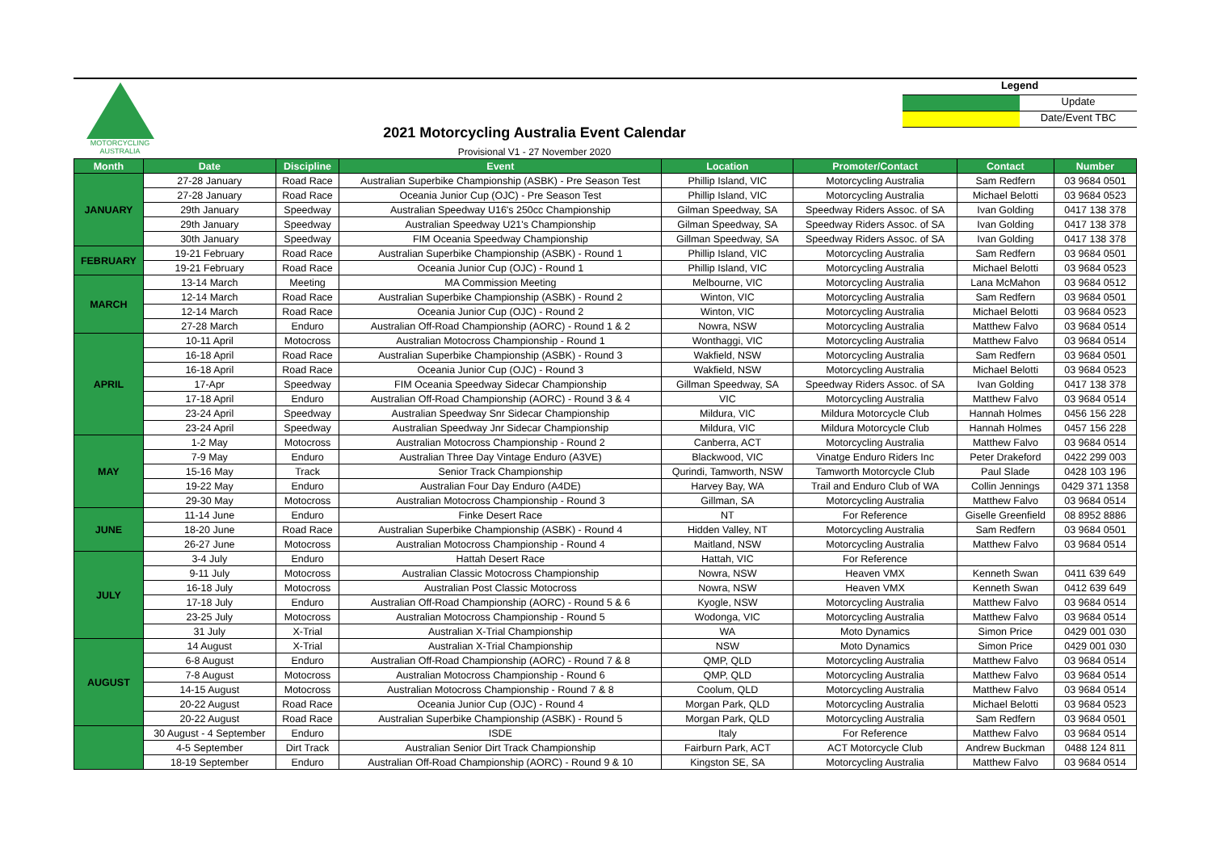MOTORCYCLING
AUSTRALIA
2021 Motorcycling Australia Event Calendar
Provisional V1 - 27 November 2020
Legend
Update
Date/Event TBC
| Month | Date | Discipline | Event | Location | Promoter/Contact | Contact | Number |
| --- | --- | --- | --- | --- | --- | --- | --- |
| JANUARY | 27-28 January | Road Race | Australian Superbike Championship (ASBK) - Pre Season Test | Phillip Island, VIC | Motorcycling Australia | Sam Redfern | 03 9684 0501 |
| | 27-28 January | Road Race | Oceania Junior Cup (OJC) - Pre Season Test | Phillip Island, VIC | Motorcycling Australia | Michael Belotti | 03 9684 0523 |
| | 29th January | Speedway | Australian Speedway U16's 250cc Championship | Gilman Speedway, SA | Speedway Riders Assoc. of SA | Ivan Golding | 0417 138 378 |
| | 29th January | Speedway | Australian Speedway U21's Championship | Gilman Speedway, SA | Speedway Riders Assoc. of SA | Ivan Golding | 0417 138 378 |
| | 30th January | Speedway | FIM Oceania Speedway Championship | Gillman Speedway, SA | Speedway Riders Assoc. of SA | Ivan Golding | 0417 138 378 |
| FEBRUARY | 19-21 February | Road Race | Australian Superbike Championship (ASBK) - Round 1 | Phillip Island, VIC | Motorcycling Australia | Sam Redfern | 03 9684 0501 |
| | 19-21 February | Road Race | Oceania Junior Cup (OJC) - Round 1 | Phillip Island, VIC | Motorcycling Australia | Michael Belotti | 03 9684 0523 |
| MARCH | 13-14 March | Meeting | MA Commission Meeting | Melbourne, VIC | Motorcycling Australia | Lana McMahon | 03 9684 0512 |
| | 12-14 March | Road Race | Australian Superbike Championship (ASBK) - Round 2 | Winton, VIC | Motorcycling Australia | Sam Redfern | 03 9684 0501 |
| | 12-14 March | Road Race | Oceania Junior Cup (OJC) - Round 2 | Winton, VIC | Motorcycling Australia | Michael Belotti | 03 9684 0523 |
| | 27-28 March | Enduro | Australian Off-Road Championship (AORC) - Round 1 & 2 | Nowra, NSW | Motorcycling Australia | Matthew Falvo | 03 9684 0514 |
| APRIL | 10-11 April | Motocross | Australian Motocross Championship - Round 1 | Wonthaggi, VIC | Motorcycling Australia | Matthew Falvo | 03 9684 0514 |
| | 16-18 April | Road Race | Australian Superbike Championship (ASBK) - Round 3 | Wakfield, NSW | Motorcycling Australia | Sam Redfern | 03 9684 0501 |
| | 16-18 April | Road Race | Oceania Junior Cup (OJC) - Round 3 | Wakfield, NSW | Motorcycling Australia | Michael Belotti | 03 9684 0523 |
| | 17-Apr | Speedway | FIM Oceania Speedway Sidecar Championship | Gillman Speedway, SA | Speedway Riders Assoc. of SA | Ivan Golding | 0417 138 378 |
| | 17-18 April | Enduro | Australian Off-Road Championship (AORC) - Round 3 & 4 | VIC | Motorcycling Australia | Matthew Falvo | 03 9684 0514 |
| | 23-24 April | Speedway | Australian Speedway Snr Sidecar Championship | Mildura, VIC | Mildura Motorcycle Club | Hannah Holmes | 0456 156 228 |
| | 23-24 April | Speedway | Australian Speedway Jnr Sidecar Championship | Mildura, VIC | Mildura Motorcycle Club | Hannah Holmes | 0457 156 228 |
| MAY | 1-2 May | Motocross | Australian Motocross Championship - Round 2 | Canberra, ACT | Motorcycling Australia | Matthew Falvo | 03 9684 0514 |
| | 7-9 May | Enduro | Australian Three Day Vintage Enduro (A3VE) | Blackwood, VIC | Vinatge Enduro Riders Inc | Peter Drakeford | 0422 299 003 |
| | 15-16 May | Track | Senior Track Championship | Qurindi, Tamworth, NSW | Tamworth Motorcycle Club | Paul Slade | 0428 103 196 |
| | 19-22 May | Enduro | Australian Four Day Enduro (A4DE) | Harvey Bay, WA | Trail and Enduro Club of WA | Collin Jennings | 0429 371 1358 |
| | 29-30 May | Motocross | Australian Motocross Championship - Round 3 | Gillman, SA | Motorcycling Australia | Matthew Falvo | 03 9684 0514 |
| JUNE | 11-14 June | Enduro | Finke Desert Race | NT | For Reference | Giselle Greenfield | 08 8952 8886 |
| | 18-20 June | Road Race | Australian Superbike Championship (ASBK) - Round 4 | Hidden Valley, NT | Motorcycling Australia | Sam Redfern | 03 9684 0501 |
| | 26-27 June | Motocross | Australian Motocross Championship - Round 4 | Maitland, NSW | Motorcycling Australia | Matthew Falvo | 03 9684 0514 |
| JULY | 3-4 July | Enduro | Hattah Desert Race | Hattah, VIC | For Reference | | |
| | 9-11 July | Motocross | Australian Classic Motocross Championship | Nowra, NSW | Heaven VMX | Kenneth Swan | 0411 639 649 |
| | 16-18 July | Motocross | Australian Post Classic Motocross | Nowra, NSW | Heaven VMX | Kenneth Swan | 0412 639 649 |
| | 17-18 July | Enduro | Australian Off-Road Championship (AORC) - Round 5 & 6 | Kyogle, NSW | Motorcycling Australia | Matthew Falvo | 03 9684 0514 |
| | 23-25 July | Motocross | Australian Motocross Championship - Round 5 | Wodonga, VIC | Motorcycling Australia | Matthew Falvo | 03 9684 0514 |
| | 31 July | X-Trial | Australian X-Trial Championship | WA | Moto Dynamics | Simon Price | 0429 001 030 |
| AUGUST | 14 August | X-Trial | Australian X-Trial Championship | NSW | Moto Dynamics | Simon Price | 0429 001 030 |
| | 6-8 August | Enduro | Australian Off-Road Championship (AORC) - Round 7 & 8 | QMP, QLD | Motorcycling Australia | Matthew Falvo | 03 9684 0514 |
| | 7-8 August | Motocross | Australian Motocross Championship - Round 6 | QMP, QLD | Motorcycling Australia | Matthew Falvo | 03 9684 0514 |
| | 14-15 August | Motocross | Australian Motocross Championship - Round 7 & 8 | Coolum, QLD | Motorcycling Australia | Matthew Falvo | 03 9684 0514 |
| | 20-22 August | Road Race | Oceania Junior Cup (OJC) - Round 4 | Morgan Park, QLD | Motorcycling Australia | Michael Belotti | 03 9684 0523 |
| | 20-22 August | Road Race | Australian Superbike Championship (ASBK) - Round 5 | Morgan Park, QLD | Motorcycling Australia | Sam Redfern | 03 9684 0501 |
| | 30 August - 4 September | Enduro | ISDE | Italy | For Reference | Matthew Falvo | 03 9684 0514 |
| | 4-5 September | Dirt Track | Australian Senior Dirt Track Championship | Fairburn Park, ACT | ACT Motorcycle Club | Andrew Buckman | 0488 124 811 |
| | 18-19 September | Enduro | Australian Off-Road Championship (AORC) - Round 9 & 10 | Kingston SE, SA | Motorcycling Australia | Matthew Falvo | 03 9684 0514 |